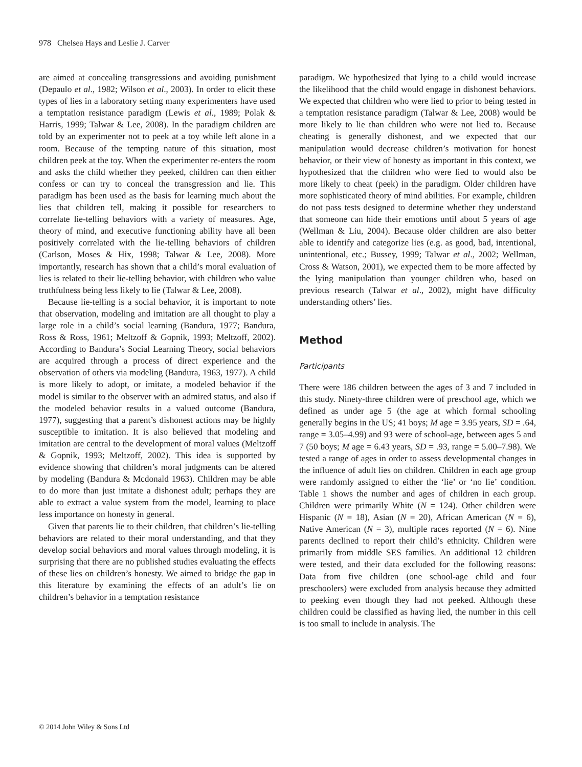978 Chelsea Hays and Leslie J. Carver
are aimed at concealing transgressions and avoiding punishment (Depaulo et al., 1982; Wilson et al., 2003). In order to elicit these types of lies in a laboratory setting many experimenters have used a temptation resistance paradigm (Lewis et al., 1989; Polak & Harris, 1999; Talwar & Lee, 2008). In the paradigm children are told by an experimenter not to peek at a toy while left alone in a room. Because of the tempting nature of this situation, most children peek at the toy. When the experimenter re-enters the room and asks the child whether they peeked, children can then either confess or can try to conceal the transgression and lie. This paradigm has been used as the basis for learning much about the lies that children tell, making it possible for researchers to correlate lie-telling behaviors with a variety of measures. Age, theory of mind, and executive functioning ability have all been positively correlated with the lie-telling behaviors of children (Carlson, Moses & Hix, 1998; Talwar & Lee, 2008). More importantly, research has shown that a child’s moral evaluation of lies is related to their lie-telling behavior, with children who value truthfulness being less likely to lie (Talwar & Lee, 2008).
Because lie-telling is a social behavior, it is important to note that observation, modeling and imitation are all thought to play a large role in a child’s social learning (Bandura, 1977; Bandura, Ross & Ross, 1961; Meltzoff & Gopnik, 1993; Meltzoff, 2002). According to Bandura’s Social Learning Theory, social behaviors are acquired through a process of direct experience and the observation of others via modeling (Bandura, 1963, 1977). A child is more likely to adopt, or imitate, a modeled behavior if the model is similar to the observer with an admired status, and also if the modeled behavior results in a valued outcome (Bandura, 1977), suggesting that a parent’s dishonest actions may be highly susceptible to imitation. It is also believed that modeling and imitation are central to the development of moral values (Meltzoff & Gopnik, 1993; Meltzoff, 2002). This idea is supported by evidence showing that children’s moral judgments can be altered by modeling (Bandura & Mcdonald 1963). Children may be able to do more than just imitate a dishonest adult; perhaps they are able to extract a value system from the model, learning to place less importance on honesty in general.
Given that parents lie to their children, that children’s lie-telling behaviors are related to their moral understanding, and that they develop social behaviors and moral values through modeling, it is surprising that there are no published studies evaluating the effects of these lies on children’s honesty. We aimed to bridge the gap in this literature by examining the effects of an adult’s lie on children’s behavior in a temptation resistance
paradigm. We hypothesized that lying to a child would increase the likelihood that the child would engage in dishonest behaviors. We expected that children who were lied to prior to being tested in a temptation resistance paradigm (Talwar & Lee, 2008) would be more likely to lie than children who were not lied to. Because cheating is generally dishonest, and we expected that our manipulation would decrease children’s motivation for honest behavior, or their view of honesty as important in this context, we hypothesized that the children who were lied to would also be more likely to cheat (peek) in the paradigm. Older children have more sophisticated theory of mind abilities. For example, children do not pass tests designed to determine whether they understand that someone can hide their emotions until about 5 years of age (Wellman & Liu, 2004). Because older children are also better able to identify and categorize lies (e.g. as good, bad, intentional, unintentional, etc.; Bussey, 1999; Talwar et al., 2002; Wellman, Cross & Watson, 2001), we expected them to be more affected by the lying manipulation than younger children who, based on previous research (Talwar et al., 2002), might have difficulty understanding others’ lies.
Method
Participants
There were 186 children between the ages of 3 and 7 included in this study. Ninety-three children were of preschool age, which we defined as under age 5 (the age at which formal schooling generally begins in the US; 41 boys; M age = 3.95 years, SD = .64, range = 3.05–4.99) and 93 were of school-age, between ages 5 and 7 (50 boys; M age = 6.43 years, SD = .93, range = 5.00–7.98). We tested a range of ages in order to assess developmental changes in the influence of adult lies on children. Children in each age group were randomly assigned to either the ‘lie’ or ‘no lie’ condition. Table 1 shows the number and ages of children in each group. Children were primarily White (N = 124). Other children were Hispanic (N = 18), Asian (N = 20), African American (N = 6), Native American (N = 3), multiple races reported (N = 6). Nine parents declined to report their child’s ethnicity. Children were primarily from middle SES families. An additional 12 children were tested, and their data excluded for the following reasons: Data from five children (one school-age child and four preschoolers) were excluded from analysis because they admitted to peeking even though they had not peeked. Although these children could be classified as having lied, the number in this cell is too small to include in analysis. The
© 2014 John Wiley & Sons Ltd